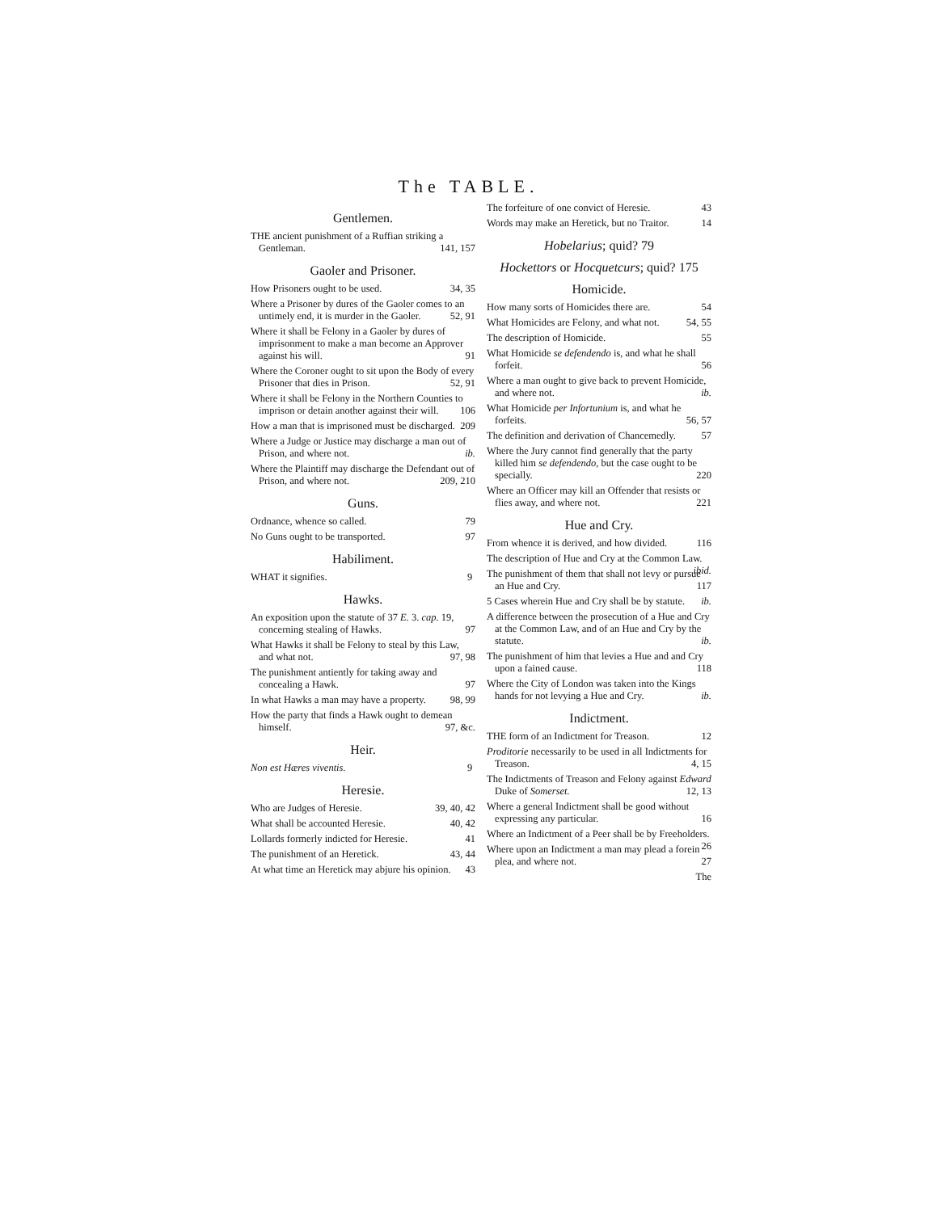The TABLE.
Gentlemen.
THE ancient punishment of a Ruffian striking a Gentleman. 141, 157
Gaoler and Prisoner.
How Prisoners ought to be used. 34, 35
Where a Prisoner by dures of the Gaoler comes to an untimely end, it is murder in the Gaoler. 52, 91
Where it shall be Felony in a Gaoler by dures of imprisonment to make a man become an Approver against his will. 91
Where the Coroner ought to sit upon the Body of every Prisoner that dies in Prison. 52, 91
Where it shall be Felony in the Northern Counties to imprison or detain another against their will. 106
How a man that is imprisoned must be discharged. 209
Where a Judge or Justice may discharge a man out of Prison, and where not. ib.
Where the Plaintiff may discharge the Defendant out of Prison, and where not. 209, 210
Guns.
Ordnance, whence so called. 79
No Guns ought to be transported. 97
Habiliment.
WHAT it signifies. 9
Hawks.
An exposition upon the statute of 37 E. 3. cap. 19, concerning stealing of Hawks. 97
What Hawks it shall be Felony to steal by this Law, and what not. 97, 98
The punishment antiently for taking away and concealing a Hawk. 97
In what Hawks a man may have a property. 98, 99
How the party that finds a Hawk ought to demean himself. 97, &c.
Heir.
Non est Hæres viventis. 9
Heresie.
Who are Judges of Heresie. 39, 40, 42
What shall be accounted Heresie. 40, 42
Lollards formerly indicted for Heresie. 41
The punishment of an Heretick. 43, 44
At what time an Heretick may abjure his opinion. 43
The forfeiture of one convict of Heresie. 43
Words may make an Heretick, but no Traitor. 14
Hobelarius; quid? 79
Hockettors or Hocquetcurs; quid? 175
Homicide.
How many sorts of Homicides there are. 54
What Homicides are Felony, and what not. 54, 55
The description of Homicide. 55
What Homicide se defendendo is, and what he shall forfeit. 56
Where a man ought to give back to prevent Homicide, and where not. ib.
What Homicide per Infortunium is, and what he forfeits. 56, 57
The definition and derivation of Chancemedly. 57
Where the Jury cannot find generally that the party killed him se defendendo, but the case ought to be specially. 220
Where an Officer may kill an Offender that resists or flies away, and where not. 221
Hue and Cry.
From whence it is derived, and how divided. 116
The description of Hue and Cry at the Common Law. ibid.
The punishment of them that shall not levy or pursue an Hue and Cry. 117
5 Cases wherein Hue and Cry shall be by statute. ib.
A difference between the prosecution of a Hue and Cry at the Common Law, and of an Hue and Cry by the statute. ib.
The punishment of him that levies a Hue and and Cry upon a fained cause. 118
Where the City of London was taken into the Kings hands for not levying a Hue and Cry. ib.
Indictment.
THE form of an Indictment for Treason. 12
Proditorie necessarily to be used in all Indictments for Treason. 4, 15
The Indictments of Treason and Felony against Edward Duke of Somerset. 12, 13
Where a general Indictment shall be good without expressing any particular. 16
Where an Indictment of a Peer shall be by Freeholders. 26
Where upon an Indictment a man may plead a forein plea, and where not. 27
The